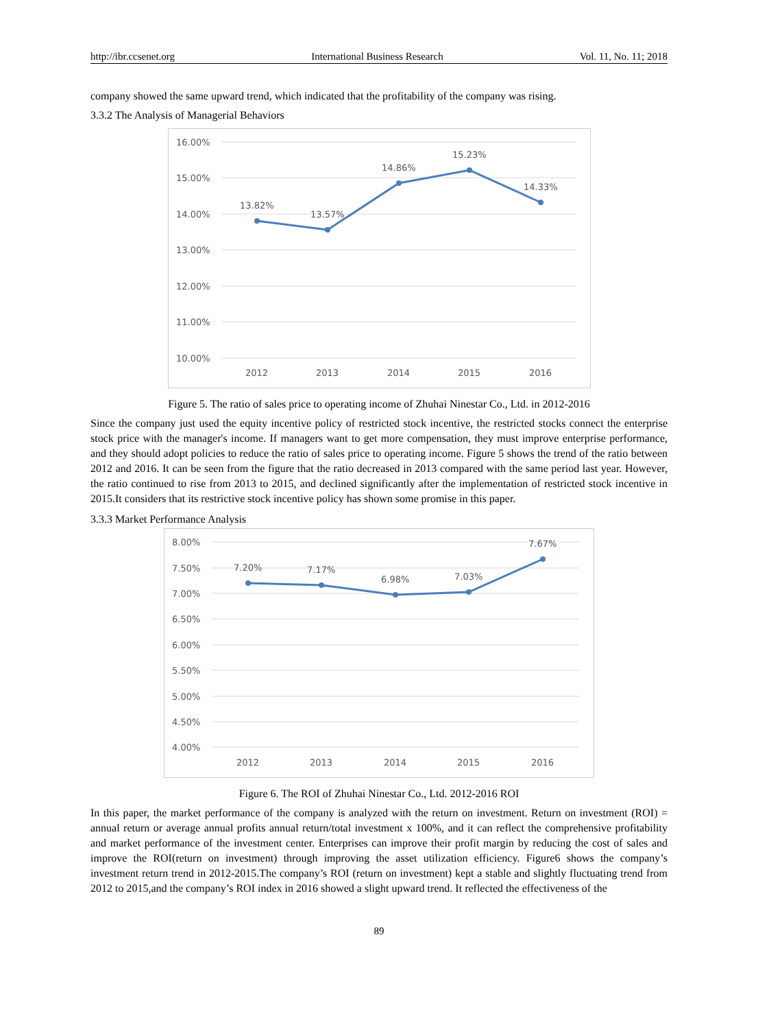http://ibr.ccsenet.org International Business Research Vol. 11, No. 11; 2018
company showed the same upward trend, which indicated that the profitability of the company was rising.
3.3.2 The Analysis of Managerial Behaviors
16.00%
15.00%
14.00%
13.00%
12.00%
11.00%
10.00%
13.82%
13.57%
14.86%
15.23%
14.33%
2012
2013
2014
2015
2016
Figure 5. The ratio of sales price to operating income of Zhuhai Ninestar Co., Ltd. in 2012-2016
Since the company just used the equity incentive policy of restricted stock incentive, the restricted stocks connect the enterprise stock price with the manager's income. If managers want to get more compensation, they must improve enterprise performance, and they should adopt policies to reduce the ratio of sales price to operating income. Figure 5 shows the trend of the ratio between 2012 and 2016. It can be seen from the figure that the ratio decreased in 2013 compared with the same period last year. However, the ratio continued to rise from 2013 to 2015, and declined significantly after the implementation of restricted stock incentive in 2015.It considers that its restrictive stock incentive policy has shown some promise in this paper.
3.3.3 Market Performance Analysis
8.00%
7.50%
7.00%
6.50%
6.00%
5.50%
5.00%
4.50%
4.00%
7.20%
7.17%
6.98%
7.03%
7.67%
2012
2013
2014
2015
2016
Figure 6. The ROI of Zhuhai Ninestar Co., Ltd. 2012-2016 ROI
In this paper, the market performance of the company is analyzed with the return on investment. Return on investment (ROI) = annual return or average annual profits annual return/total investment x 100%, and it can reflect the comprehensive profitability and market performance of the investment center. Enterprises can improve their profit margin by reducing the cost of sales and improve the ROI(return on investment) through improving the asset utilization efficiency. Figure6 shows the company’s investment return trend in 2012-2015.The company’s ROI (return on investment) kept a stable and slightly fluctuating trend from 2012 to 2015,and the company’s ROI index in 2016 showed a slight upward trend. It reflected the effectiveness of the
89